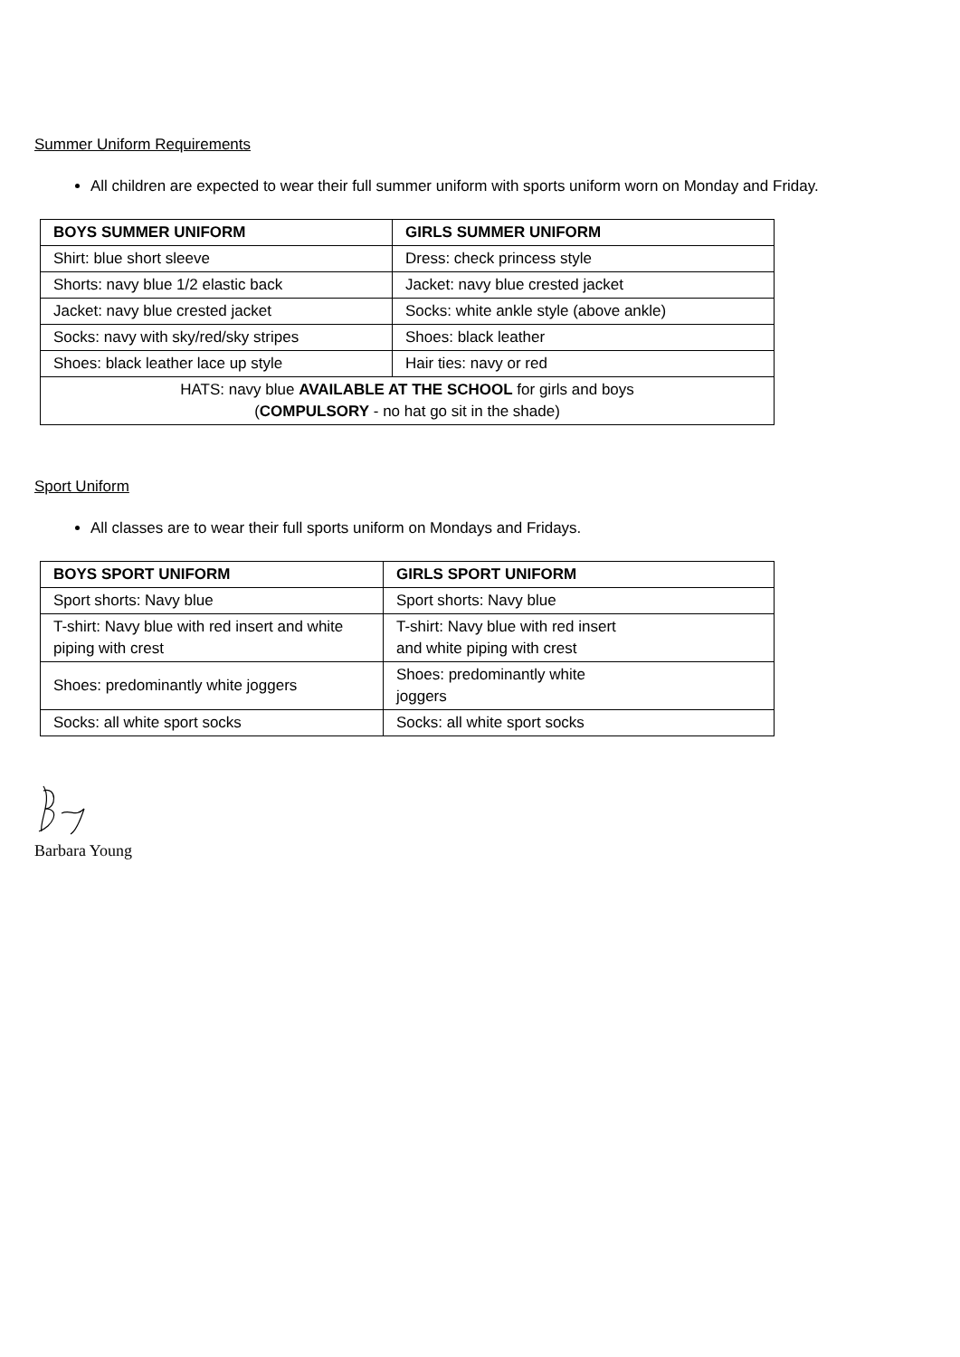Summer Uniform Requirements
All children are expected to wear their full summer uniform with sports uniform worn on Monday and Friday.
| BOYS SUMMER UNIFORM | GIRLS SUMMER UNIFORM |
| --- | --- |
| Shirt: blue short sleeve | Dress: check princess style |
| Shorts: navy blue 1/2 elastic back | Jacket: navy blue crested jacket |
| Jacket: navy blue crested jacket | Socks: white ankle style (above ankle) |
| Socks: navy with sky/red/sky stripes | Shoes: black leather |
| Shoes: black leather lace up style | Hair ties: navy or red |
| HATS: navy blue AVAILABLE AT THE SCHOOL for girls and boys ( COMPULSORY - no hat go sit in the shade) | |
Sport Uniform
All classes are to wear their full sports uniform on Mondays and Fridays.
| BOYS SPORT UNIFORM | GIRLS SPORT UNIFORM |
| --- | --- |
| Sport shorts: Navy blue | Sport shorts: Navy blue |
| T-shirt: Navy blue with red insert and white piping with crest | T-shirt: Navy blue with red insert and white piping with crest |
| Shoes: predominantly white joggers | Shoes: predominantly white joggers |
| Socks: all white sport socks | Socks: all white sport socks |
Barbara Young